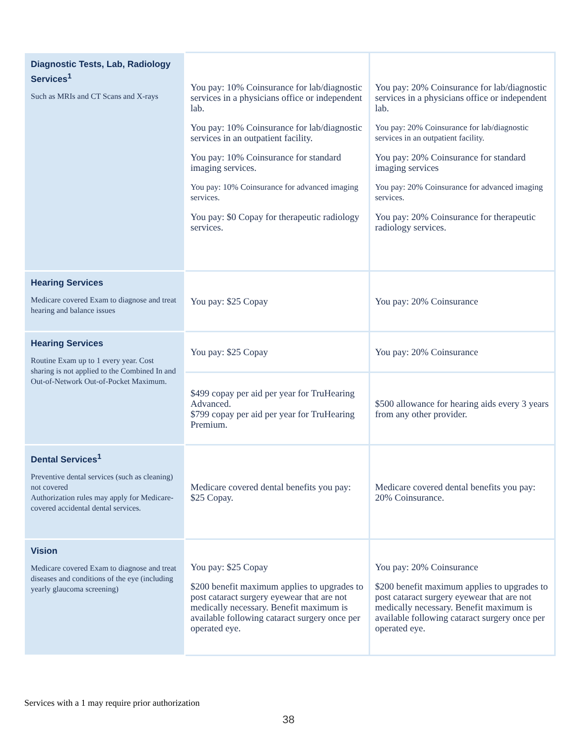| Diagnostic Tests, Lab, Radiology Services<sup>1</sup> Such as MRIs and CT Scans and X-rays | You pay: 10% Coinsurance for lab/diagnostic services in a physicians office or independent lab. You pay: 10% Coinsurance for lab/diagnostic services in an outpatient facility. You pay: 10% Coinsurance for standard imaging services. You pay: 10% Coinsurance for advanced imaging services. You pay: $0 Copay for therapeutic radiology services. | You pay: 20% Coinsurance for lab/diagnostic services in a physicians office or independent lab. You pay: 20% Coinsurance for lab/diagnostic services in an outpatient facility. You pay: 20% Coinsurance for standard imaging services You pay: 20% Coinsurance for advanced imaging services. You pay: 20% Coinsurance for therapeutic radiology services. |
| Hearing Services Medicare covered Exam to diagnose and treat hearing and balance issues | You pay: $25 Copay | You pay: 20% Coinsurance |
| Hearing Services Routine Exam up to 1 every year. Cost sharing is not applied to the Combined In and Out-of-Network Out-of-Pocket Maximum. | You pay: $25 Copay | You pay: 20% Coinsurance |
| | $499 copay per aid per year for TruHearing Advanced. $799 copay per aid per year for TruHearing Premium. | $500 allowance for hearing aids every 3 years from any other provider. |
| Dental Services<sup>1</sup> Preventive dental services (such as cleaning) not covered Authorization rules may apply for Medicare-covered accidental dental services. | Medicare covered dental benefits you pay: $25 Copay. | Medicare covered dental benefits you pay: 20% Coinsurance. |
| Vision Medicare covered Exam to diagnose and treat diseases and conditions of the eye (including yearly glaucoma screening) | You pay: $25 Copay $200 benefit maximum applies to upgrades to post cataract surgery eyewear that are not medically necessary. Benefit maximum is available following cataract surgery once per operated eye. | You pay: 20% Coinsurance $200 benefit maximum applies to upgrades to post cataract surgery eyewear that are not medically necessary. Benefit maximum is available following cataract surgery once per operated eye. |
Services with a 1 may require prior authorization
38